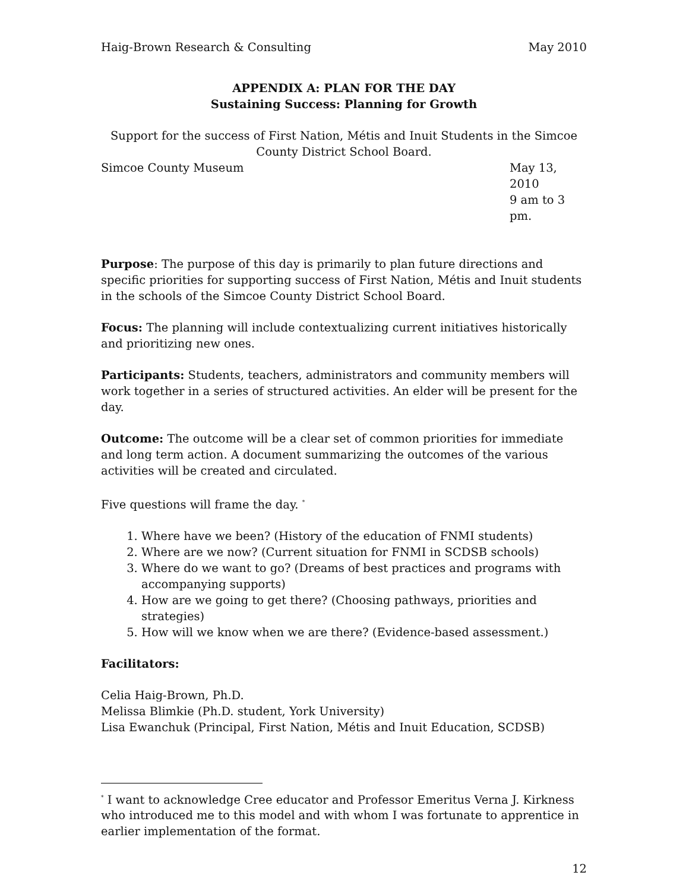Haig-Brown Research & Consulting May 2010
APPENDIX A: PLAN FOR THE DAY
Sustaining Success: Planning for Growth
Support for the success of First Nation, Métis and Inuit Students in the Simcoe County District School Board.
Simcoe County Museum May 13, 2010
9 am to 3 pm.
Purpose: The purpose of this day is primarily to plan future directions and specific priorities for supporting success of First Nation, Métis and Inuit students in the schools of the Simcoe County District School Board.
Focus: The planning will include contextualizing current initiatives historically and prioritizing new ones.
Participants: Students, teachers, administrators and community members will work together in a series of structured activities. An elder will be present for the day.
Outcome: The outcome will be a clear set of common priorities for immediate and long term action. A document summarizing the outcomes of the various activities will be created and circulated.
Five questions will frame the day. <sup>*</sup>
1. Where have we been? (History of the education of FNMI students)
2. Where are we now? (Current situation for FNMI in SCDSB schools)
3. Where do we want to go? (Dreams of best practices and programs with accompanying supports)
4. How are we going to get there? (Choosing pathways, priorities and strategies)
5. How will we know when we are there? (Evidence-based assessment.)
Facilitators:
Celia Haig-Brown, Ph.D.
Melissa Blimkie (Ph.D. student, York University)
Lisa Ewanchuk (Principal, First Nation, Métis and Inuit Education, SCDSB)
<sup>*</sup> I want to acknowledge Cree educator and Professor Emeritus Verna J. Kirkness who introduced me to this model and with whom I was fortunate to apprentice in earlier implementation of the format.
12